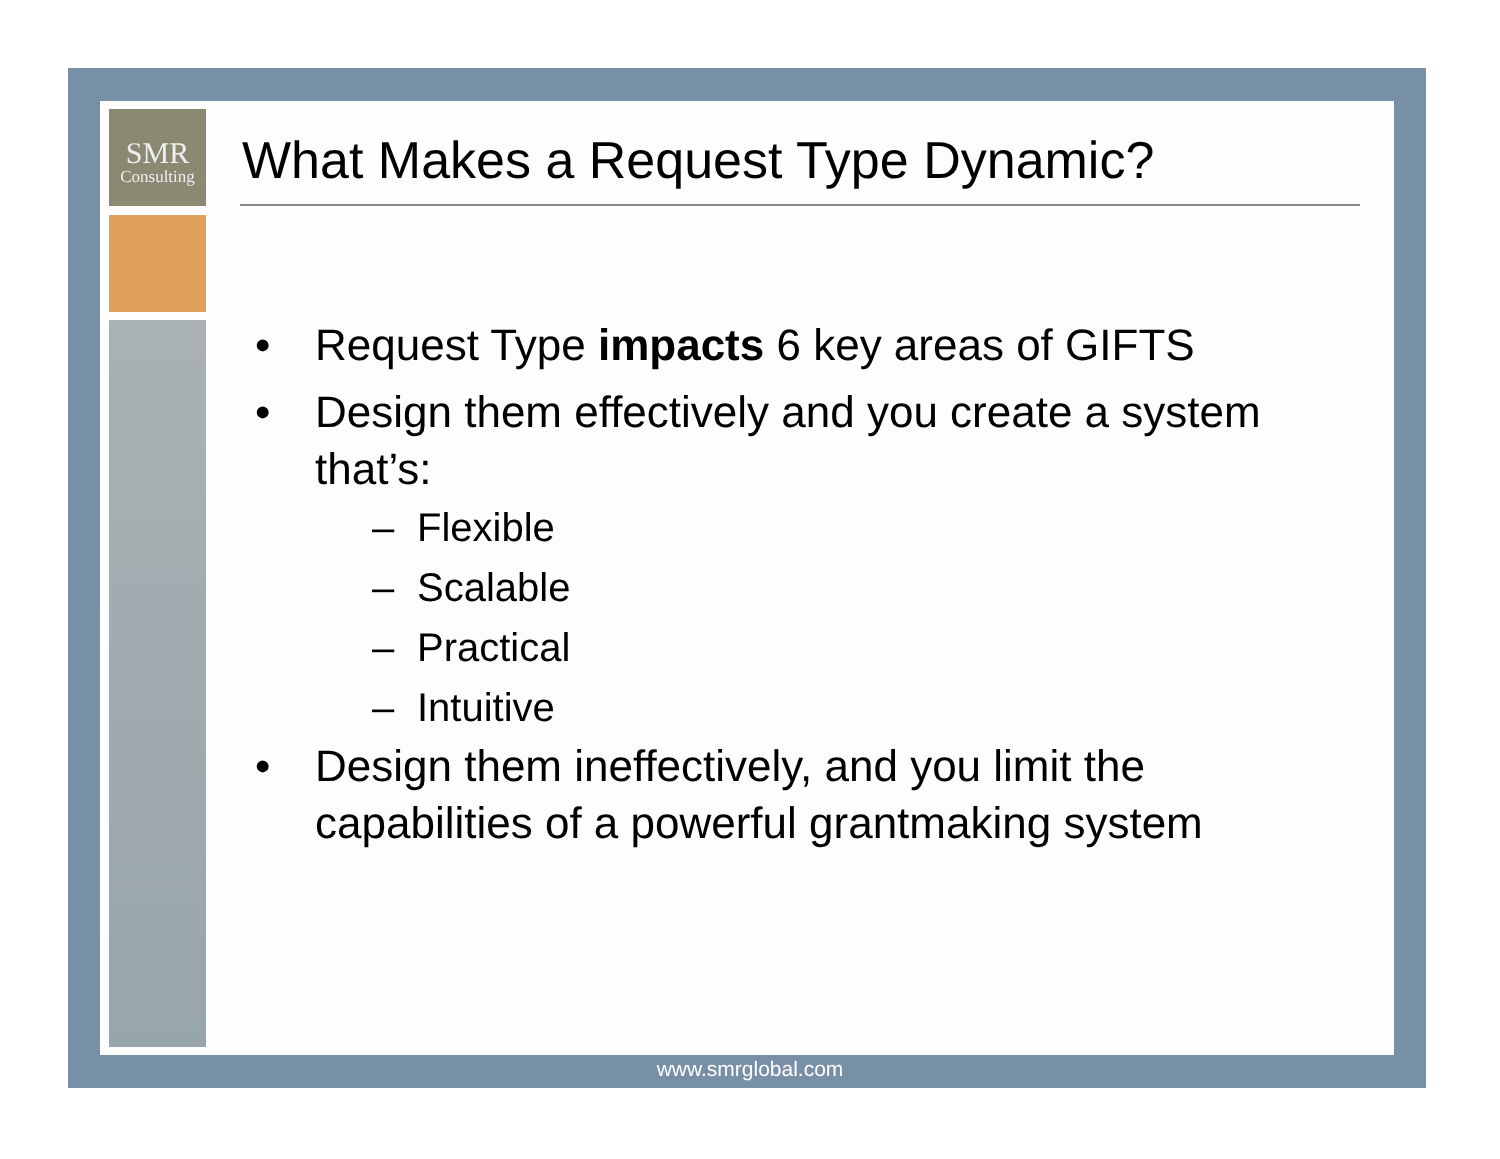SMR
Consulting
What Makes a Request Type Dynamic?
• Request Type impacts 6 key areas of GIFTS
• Design them effectively and you create a system that’s:
– Flexible
– Scalable
– Practical
– Intuitive
• Design them ineffectively, and you limit the capabilities of a powerful grantmaking system
www.smrglobal.com